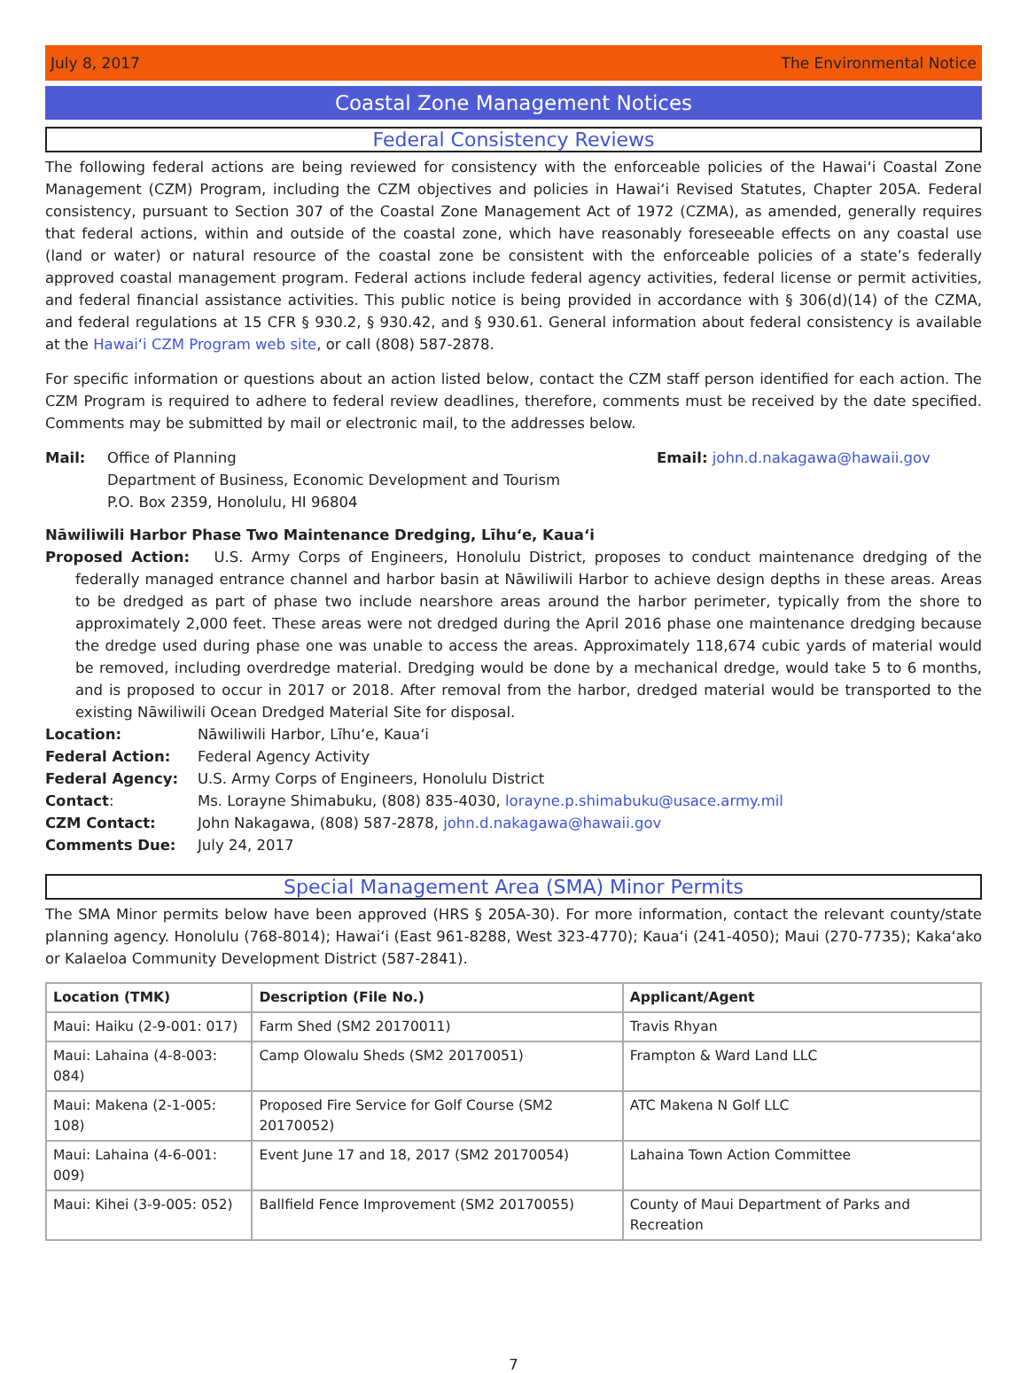July 8, 2017 The Environmental Notice
Coastal Zone Management Notices
Federal Consistency Reviews
The following federal actions are being reviewed for consistency with the enforceable policies of the Hawaiʻi Coastal Zone Management (CZM) Program, including the CZM objectives and policies in Hawaiʻi Revised Statutes, Chapter 205A. Federal consistency, pursuant to Section 307 of the Coastal Zone Management Act of 1972 (CZMA), as amended, generally requires that federal actions, within and outside of the coastal zone, which have reasonably foreseeable effects on any coastal use (land or water) or natural resource of the coastal zone be consistent with the enforceable policies of a state’s federally approved coastal management program. Federal actions include federal agency activities, federal license or permit activities, and federal financial assistance activities. This public notice is being provided in accordance with § 306(d)(14) of the CZMA, and federal regulations at 15 CFR § 930.2, § 930.42, and § 930.61. General information about federal consistency is available at the Hawaiʻi CZM Program web site, or call (808) 587-2878.
For specific information or questions about an action listed below, contact the CZM staff person identified for each action. The CZM Program is required to adhere to federal review deadlines, therefore, comments must be received by the date specified. Comments may be submitted by mail or electronic mail, to the addresses below.
Mail: Office of Planning
Department of Business, Economic Development and Tourism
P.O. Box 2359, Honolulu, HI 96804
Email: john.d.nakagawa@hawaii.gov
Nāwiliwili Harbor Phase Two Maintenance Dredging, Līhuʻe, Kauaʻi
Proposed Action: U.S. Army Corps of Engineers, Honolulu District, proposes to conduct maintenance dredging of the federally managed entrance channel and harbor basin at Nāwiliwili Harbor to achieve design depths in these areas. Areas to be dredged as part of phase two include nearshore areas around the harbor perimeter, typically from the shore to approximately 2,000 feet. These areas were not dredged during the April 2016 phase one maintenance dredging because the dredge used during phase one was unable to access the areas. Approximately 118,674 cubic yards of material would be removed, including overdredge material. Dredging would be done by a mechanical dredge, would take 5 to 6 months, and is proposed to occur in 2017 or 2018. After removal from the harbor, dredged material would be transported to the existing Nāwiliwili Ocean Dredged Material Site for disposal.
Location: Nāwiliwili Harbor, Līhuʻe, Kauaʻi Federal Action: Federal Agency Activity Federal Agency: U.S. Army Corps of Engineers, Honolulu District Contact: Ms. Lorayne Shimabuku, (808) 835-4030, lorayne.p.shimabuku@usace.army.mil CZM Contact: John Nakagawa, (808) 587-2878, john.d.nakagawa@hawaii.gov Comments Due: July 24, 2017
Special Management Area (SMA) Minor Permits
The SMA Minor permits below have been approved (HRS § 205A-30). For more information, contact the relevant county/state planning agency. Honolulu (768-8014); Hawaiʻi (East 961-8288, West 323-4770); Kauaʻi (241-4050); Maui (270-7735); Kakaʻako or Kalaeloa Community Development District (587-2841).
| Location (TMK) | Description (File No.) | Applicant/Agent |
| --- | --- | --- |
| Maui: Haiku (2-9-001: 017) | Farm Shed (SM2 20170011) | Travis Rhyan |
| Maui: Lahaina (4-8-003: 084) | Camp Olowalu Sheds (SM2 20170051) | Frampton & Ward Land LLC |
| Maui: Makena (2-1-005: 108) | Proposed Fire Service for Golf Course (SM2 20170052) | ATC Makena N Golf LLC |
| Maui: Lahaina (4-6-001: 009) | Event June 17 and 18, 2017 (SM2 20170054) | Lahaina Town Action Committee |
| Maui: Kihei (3-9-005: 052) | Ballfield Fence Improvement (SM2 20170055) | County of Maui Department of Parks and Recreation |
7